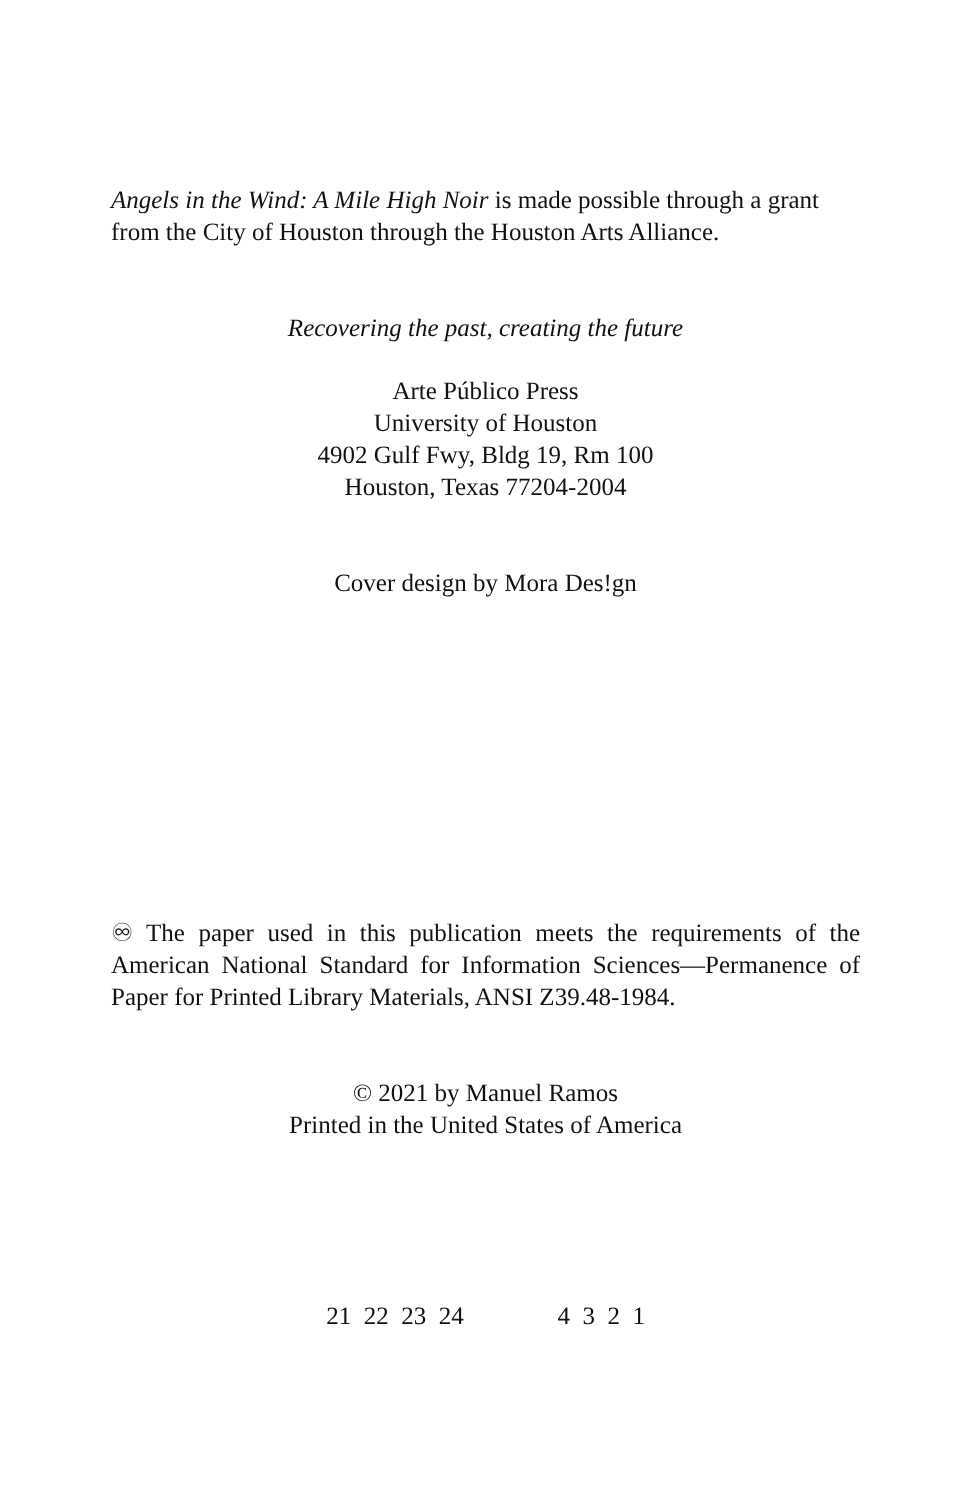Angels in the Wind: A Mile High Noir is made possible through a grant from the City of Houston through the Houston Arts Alliance.
Recovering the past, creating the future
Arte Público Press
University of Houston
4902 Gulf Fwy, Bldg 19, Rm 100
Houston, Texas 77204-2004
Cover design by Mora Des!gn
♾ The paper used in this publication meets the requirements of the American National Standard for Information Sciences—Permanence of Paper for Printed Library Materials, ANSI Z39.48-1984.
© 2021 by Manuel Ramos
Printed in the United States of America
21 22 23 24 4 3 2 1